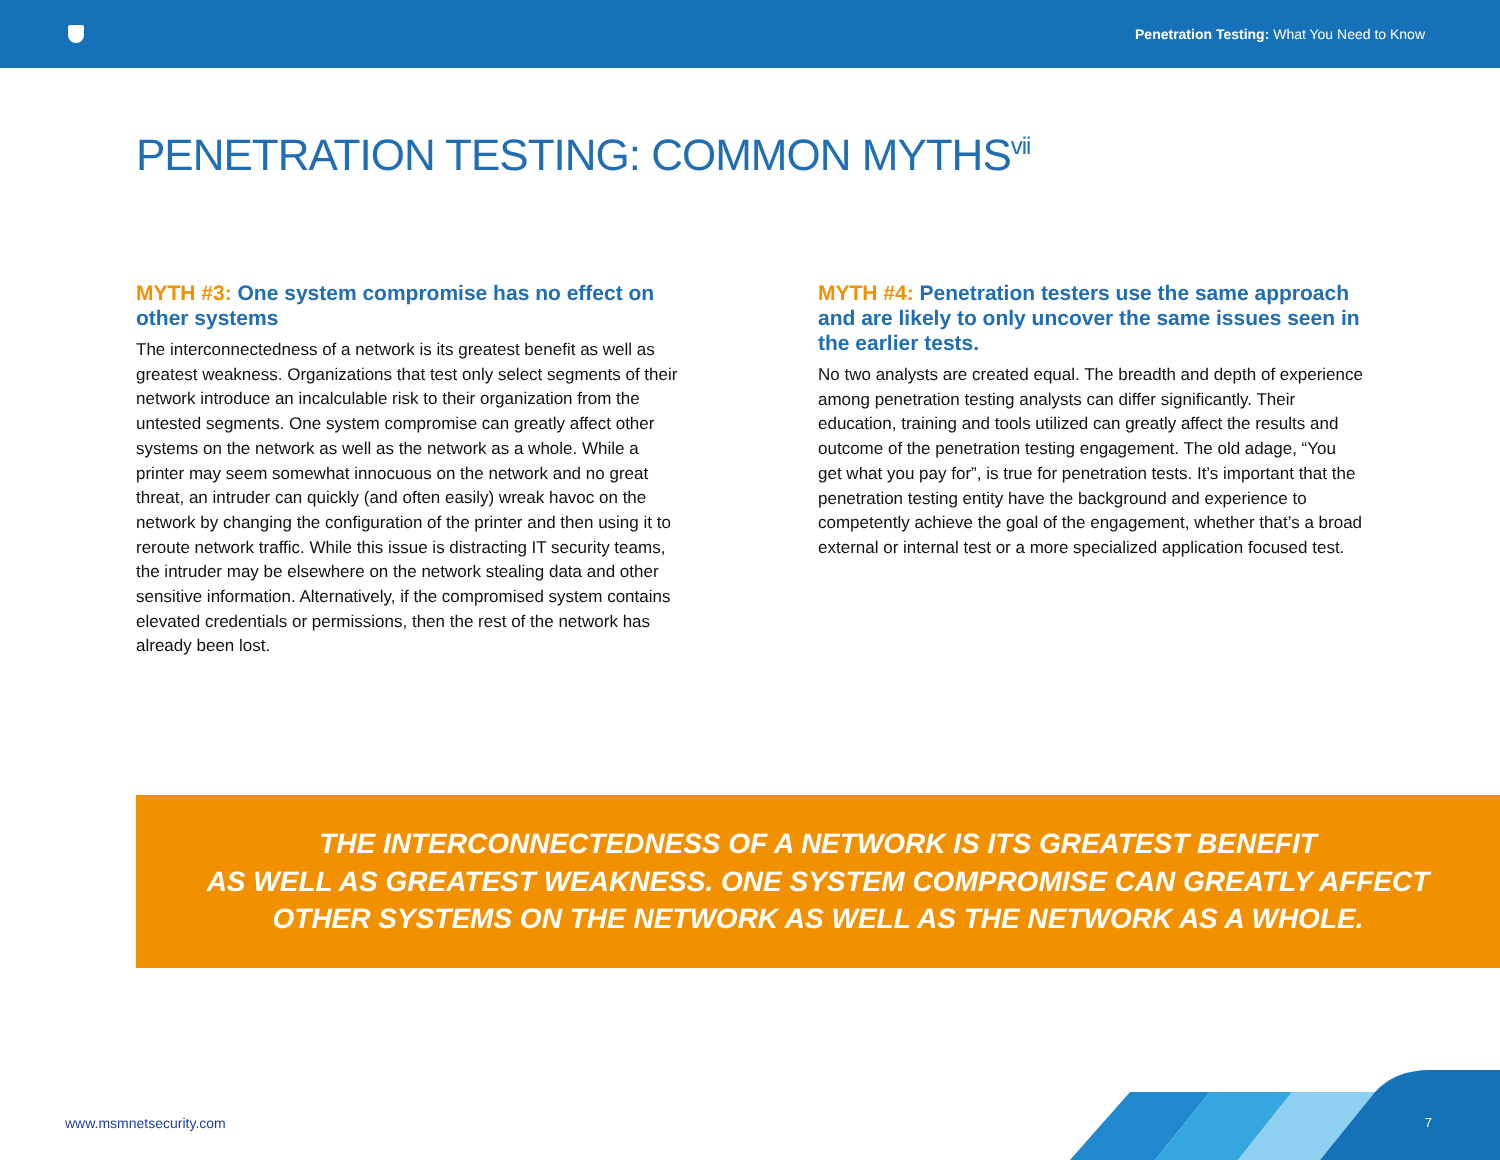Penetration Testing: What You Need to Know
PENETRATION TESTING: COMMON MYTHS<sup>vii</sup>
MYTH #3: One system compromise has no effect on other systems
The interconnectedness of a network is its greatest benefit as well as greatest weakness. Organizations that test only select segments of their network introduce an incalculable risk to their organization from the untested segments. One system compromise can greatly affect other systems on the network as well as the network as a whole. While a printer may seem somewhat innocuous on the network and no great threat, an intruder can quickly (and often easily) wreak havoc on the network by changing the configuration of the printer and then using it to reroute network traffic. While this issue is distracting IT security teams, the intruder may be elsewhere on the network stealing data and other sensitive information. Alternatively, if the compromised system contains elevated credentials or permissions, then the rest of the network has already been lost.
MYTH #4: Penetration testers use the same approach and are likely to only uncover the same issues seen in the earlier tests.
No two analysts are created equal. The breadth and depth of experience among penetration testing analysts can differ significantly. Their education, training and tools utilized can greatly affect the results and outcome of the penetration testing engagement. The old adage, “You get what you pay for”, is true for penetration tests. It’s important that the penetration testing entity have the background and experience to competently achieve the goal of the engagement, whether that’s a broad external or internal test or a more specialized application focused test.
THE INTERCONNECTEDNESS OF A NETWORK IS ITS GREATEST BENEFIT
AS WELL AS GREATEST WEAKNESS. ONE SYSTEM COMPROMISE CAN GREATLY AFFECT
OTHER SYSTEMS ON THE NETWORK AS WELL AS THE NETWORK AS A WHOLE.
www.msmnetsecurity.com 7